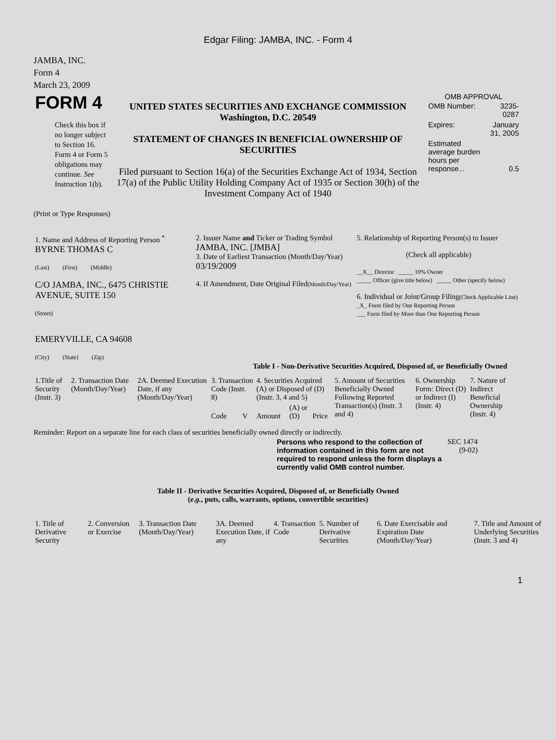Edgar Filing: JAMBA, INC. - Form 4
JAMBA, INC.
Form 4
March 23, 2009
| FORM 4 Check this box if no longer subject to Section 16. Form 4 or Form 5 obligations may continue. See Instruction 1(b). | UNITED STATES SECURITIES AND EXCHANGE COMMISSION Washington, D.C. 20549 STATEMENT OF CHANGES IN BENEFICIAL OWNERSHIP OF SECURITIES Filed pursuant to Section 16(a) of the Securities Exchange Act of 1934, Section 17(a) of the Public Utility Holding Company Act of 1935 or Section 30(h) of the Investment Company Act of 1940 | OMB APPROVAL / OMB Number: / 3235-0287 / / Expires: / January 31, 2005 / / Estimated average burden hours per response... / 0.5 / |
(Print or Type Responses)
| 1. Name and Address of Reporting Person <sup>*</sup> BYRNE THOMAS C (Last) (First) (Middle) C/O JAMBA, INC., 6475 CHRISTIE AVENUE, SUITE 150 (Street) EMERYVILLE, CA 94608 (City) (State) (Zip) | 2. Issuer Name and Ticker or Trading Symbol JAMBA, INC. [JMBA] 3. Date of Earliest Transaction (Month/Day/Year) 03/19/2009 4. If Amendment, Date Original Filed (Month/Day/Year) | 5. Relationship of Reporting Person(s) to Issuer (Check all applicable) __X__ Director _____ 10% Owner _____ Officer (give title below) _____ Other (specify below) 6. Individual or Joint/Group Filing (Check Applicable Line) _X_ Form filed by One Reporting Person ___ Form filed by More than One Reporting Person |
Table I - Non-Derivative Securities Acquired, Disposed of, or Beneficially Owned
| 1.Title of Security (Instr. 3) | 2. Transaction Date (Month/Day/Year) | 2A. Deemed Execution Date, if any (Month/Day/Year) | 3. Transaction Code (Instr. 8) | | 4. Securities Acquired (A) or Disposed of (D) (Instr. 3, 4 and 5) | | | 5. Amount of Securities Beneficially Owned Following Reported Transaction(s) (Instr. 3 and 4) | 6. Ownership Form: Direct (D) or Indirect (I) (Instr. 4) | 7. Nature of Indirect Beneficial Ownership (Instr. 4) |
| --- | --- | --- | --- | --- | --- | --- | --- | --- | --- | --- |
| | | | Code | V | Amount | (A) or (D) | Price | | | |
Reminder: Report on a separate line for each class of securities beneficially owned directly or indirectly.
| Persons who respond to the collection of information contained in this form are not required to respond unless the form displays a currently valid OMB control number. | SEC 1474 (9-02) |
Table II - Derivative Securities Acquired, Disposed of, or Beneficially Owned
(e.g., puts, calls, warrants, options, convertible securities)
| 1. Title of Derivative Security | 2. Conversion or Exercise | 3. Transaction Date (Month/Day/Year) | 3A. Deemed Execution Date, if any | 4. Transaction Code | 5. Number of Derivative Securities | 6. Date Exercisable and Expiration Date (Month/Day/Year) | 7. Title and Amount of Underlying Securities (Instr. 3 and 4) |
| --- | --- | --- | --- | --- | --- | --- | --- |
1